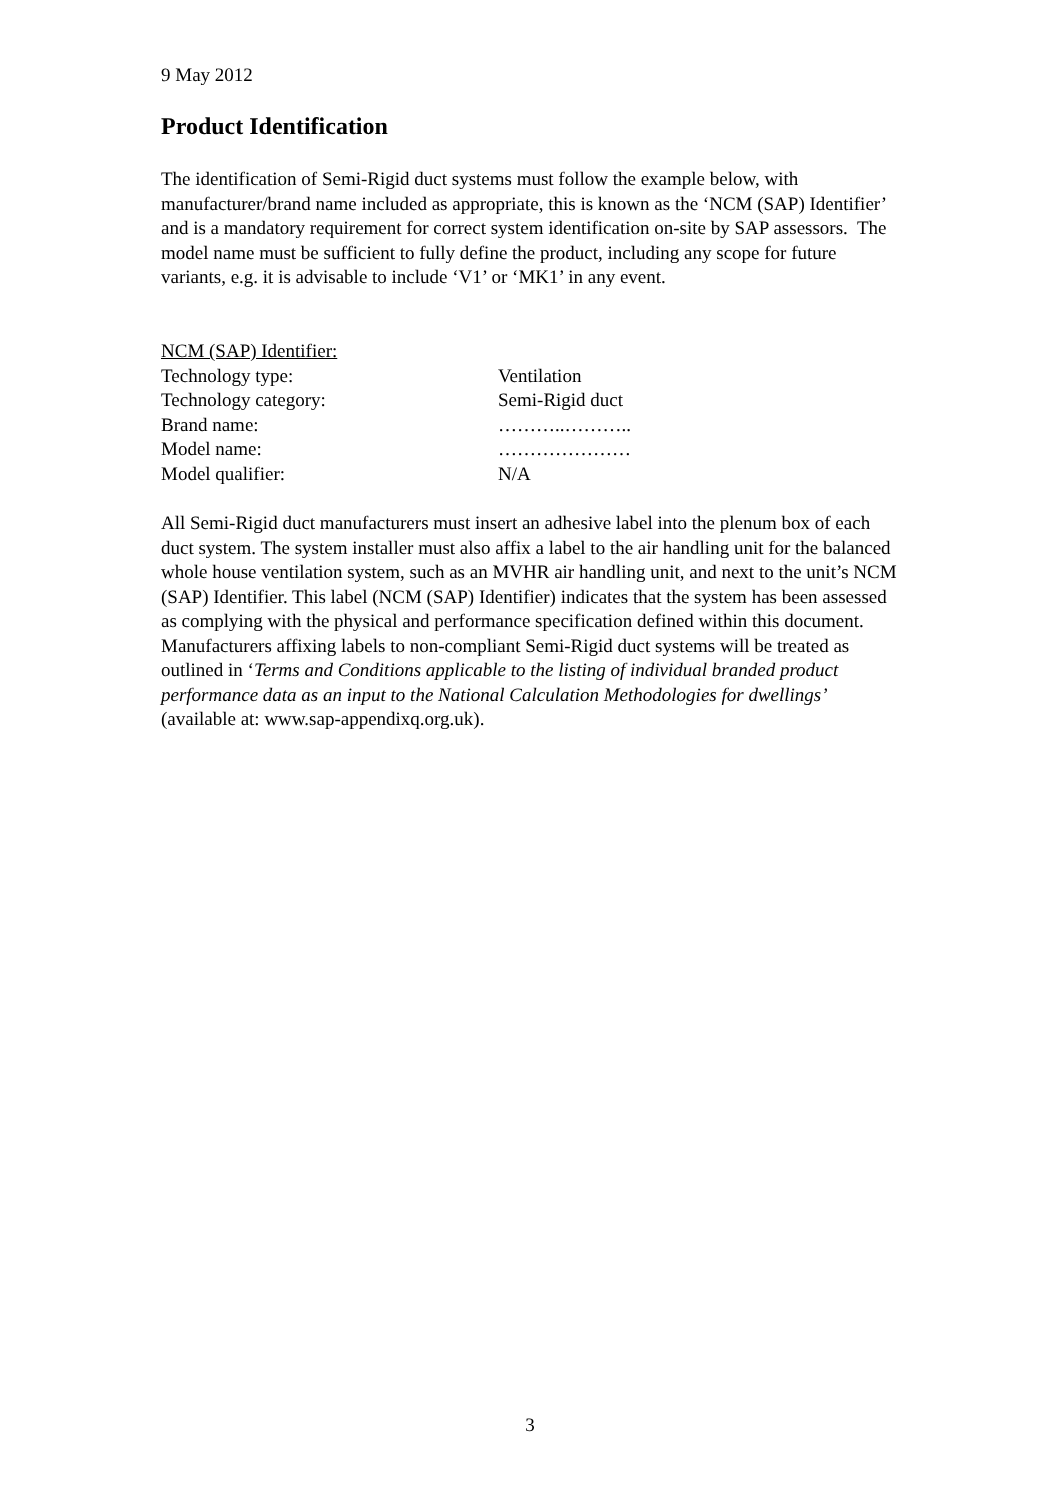9 May 2012
Product Identification
The identification of Semi-Rigid duct systems must follow the example below, with manufacturer/brand name included as appropriate, this is known as the ‘NCM (SAP) Identifier’ and is a mandatory requirement for correct system identification on-site by SAP assessors. The model name must be sufficient to fully define the product, including any scope for future variants, e.g. it is advisable to include ‘V1’ or ‘MK1’ in any event.
| NCM (SAP) Identifier: | |
| Technology type: | Ventilation |
| Technology category: | Semi-Rigid duct |
| Brand name: | ………..……….. |
| Model name: | ………………… |
| Model qualifier: | N/A |
All Semi-Rigid duct manufacturers must insert an adhesive label into the plenum box of each duct system. The system installer must also affix a label to the air handling unit for the balanced whole house ventilation system, such as an MVHR air handling unit, and next to the unit’s NCM (SAP) Identifier. This label (NCM (SAP) Identifier) indicates that the system has been assessed as complying with the physical and performance specification defined within this document. Manufacturers affixing labels to non-compliant Semi-Rigid duct systems will be treated as outlined in ‘Terms and Conditions applicable to the listing of individual branded product performance data as an input to the National Calculation Methodologies for dwellings’ (available at: www.sap-appendixq.org.uk).
3